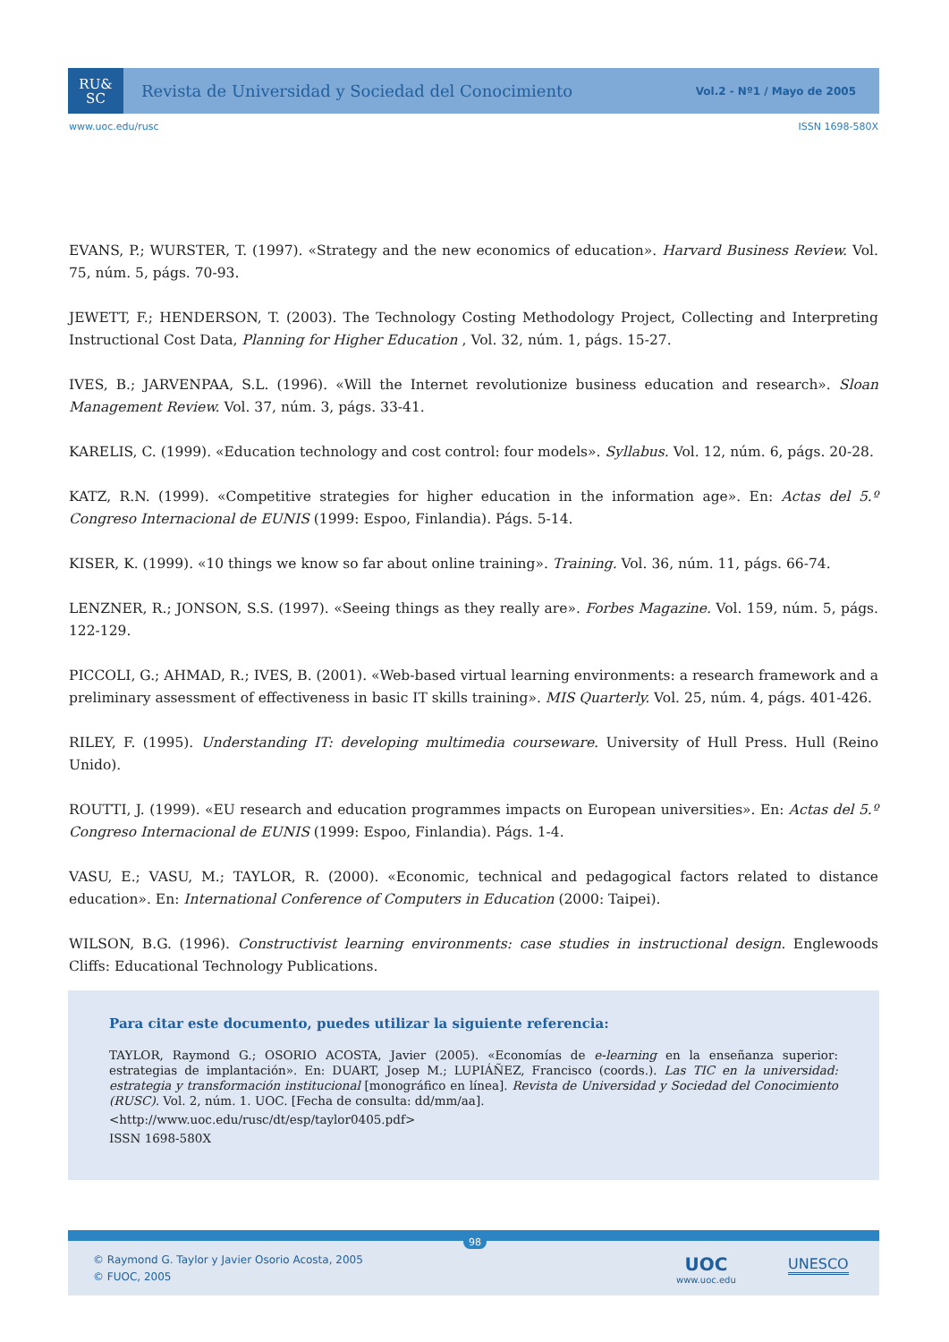RU&
SC
Revista de Universidad y Sociedad del Conocimiento
Vol.2 - Nº1 / Mayo de 2005
www.uoc.edu/rusc ISSN 1698-580X
EVANS, P.; WURSTER, T. (1997). «Strategy and the new economics of education». Harvard Business Review. Vol. 75, núm. 5, págs. 70-93.
JEWETT, F.; HENDERSON, T. (2003). The Technology Costing Methodology Project, Collecting and Interpreting Instructional Cost Data, Planning for Higher Education , Vol. 32, núm. 1, págs. 15-27.
IVES, B.; JARVENPAA, S.L. (1996). «Will the Internet revolutionize business education and research». Sloan Management Review. Vol. 37, núm. 3, págs. 33-41.
KARELIS, C. (1999). «Education technology and cost control: four models». Syllabus. Vol. 12, núm. 6, págs. 20-28.
KATZ, R.N. (1999). «Competitive strategies for higher education in the information age». En: Actas del 5.º Congreso Internacional de EUNIS (1999: Espoo, Finlandia). Págs. 5-14.
KISER, K. (1999). «10 things we know so far about online training». Training. Vol. 36, núm. 11, págs. 66-74.
LENZNER, R.; JONSON, S.S. (1997). «Seeing things as they really are». Forbes Magazine. Vol. 159, núm. 5, págs. 122-129.
PICCOLI, G.; AHMAD, R.; IVES, B. (2001). «Web-based virtual learning environments: a research framework and a preliminary assessment of effectiveness in basic IT skills training». MIS Quarterly. Vol. 25, núm. 4, págs. 401-426.
RILEY, F. (1995). Understanding IT: developing multimedia courseware. University of Hull Press. Hull (Reino Unido).
ROUTTI, J. (1999). «EU research and education programmes impacts on European universities». En: Actas del 5.º Congreso Internacional de EUNIS (1999: Espoo, Finlandia). Págs. 1-4.
VASU, E.; VASU, M.; TAYLOR, R. (2000). «Economic, technical and pedagogical factors related to distance education». En: International Conference of Computers in Education (2000: Taipei).
WILSON, B.G. (1996). Constructivist learning environments: case studies in instructional design. Englewoods Cliffs: Educational Technology Publications.
Para citar este documento, puedes utilizar la siguiente referencia:
TAYLOR, Raymond G.; OSORIO ACOSTA, Javier (2005). «Economías de e-learning en la enseñanza superior: estrategias de implantación». En: DUART, Josep M.; LUPIÁÑEZ, Francisco (coords.). Las TIC en la universidad: estrategia y transformación institucional [monográfico en línea]. Revista de Universidad y Sociedad del Conocimiento (RUSC). Vol. 2, núm. 1. UOC. [Fecha de consulta: dd/mm/aa].
<http://www.uoc.edu/rusc/dt/esp/taylor0405.pdf>
ISSN 1698-580X
98
© Raymond G. Taylor y Javier Osorio Acosta, 2005
© FUOC, 2005
UOC
www.uoc.edu
UNESCO